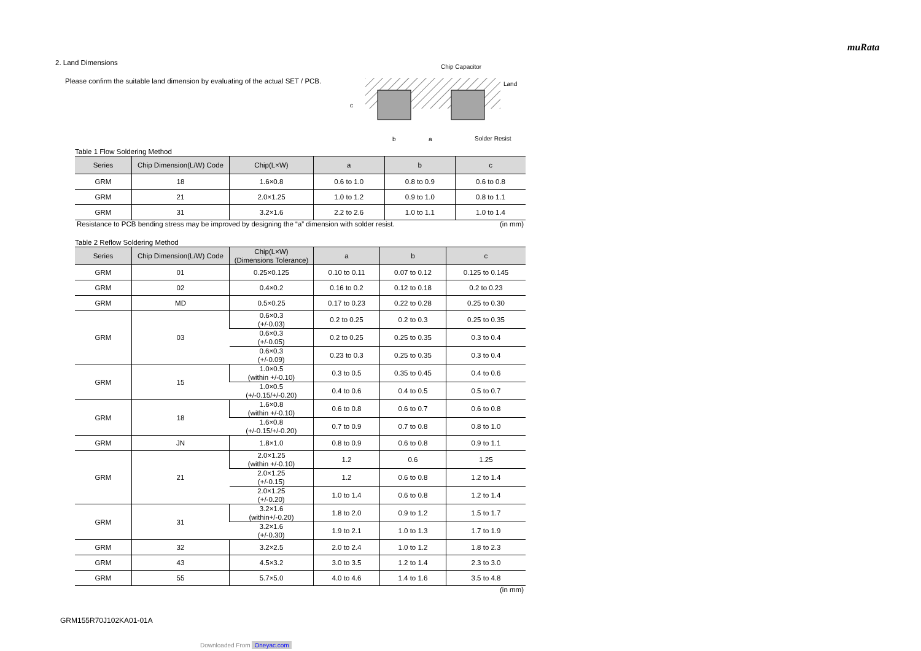muRata
2. Land Dimensions
Please confirm the suitable land dimension by evaluating of the actual SET / PCB.
Chip Capacitor
Land
Solder Resist
b
a
c
Table 1 Flow Soldering Method
| Series | Chip Dimension(L/W) Code | Chip(L×W) | a | b | c |
| --- | --- | --- | --- | --- | --- |
| GRM | 18 | 1.6×0.8 | 0.6 to 1.0 | 0.8 to 0.9 | 0.6 to 0.8 |
| GRM | 21 | 2.0×1.25 | 1.0 to 1.2 | 0.9 to 1.0 | 0.8 to 1.1 |
| GRM | 31 | 3.2×1.6 | 2.2 to 2.6 | 1.0 to 1.1 | 1.0 to 1.4 |
Resistance to PCB bending stress may be improved by designing the “a” dimension with solder resist. (in mm)
Table 2 Reflow Soldering Method
| Series | Chip Dimension(L/W) Code | Chip(L×W) (Dimensions Tolerance) | a | b | c |
| --- | --- | --- | --- | --- | --- |
| GRM | 01 | 0.25×0.125 | 0.10 to 0.11 | 0.07 to 0.12 | 0.125 to 0.145 |
| GRM | 02 | 0.4×0.2 | 0.16 to 0.2 | 0.12 to 0.18 | 0.2 to 0.23 |
| GRM | MD | 0.5×0.25 | 0.17 to 0.23 | 0.22 to 0.28 | 0.25 to 0.30 |
| GRM | 03 | 0.6×0.3 (+/-0.03) | 0.2 to 0.25 | 0.2 to 0.3 | 0.25 to 0.35 |
| | | 0.6×0.3 (+/-0.05) | 0.2 to 0.25 | 0.25 to 0.35 | 0.3 to 0.4 |
| | | 0.6×0.3 (+/-0.09) | 0.23 to 0.3 | 0.25 to 0.35 | 0.3 to 0.4 |
| GRM | 15 | 1.0×0.5 (within +/-0.10) | 0.3 to 0.5 | 0.35 to 0.45 | 0.4 to 0.6 |
| | | 1.0×0.5 (+/-0.15/+/-0.20) | 0.4 to 0.6 | 0.4 to 0.5 | 0.5 to 0.7 |
| GRM | 18 | 1.6×0.8 (within +/-0.10) | 0.6 to 0.8 | 0.6 to 0.7 | 0.6 to 0.8 |
| | | 1.6×0.8 (+/-0.15/+/-0.20) | 0.7 to 0.9 | 0.7 to 0.8 | 0.8 to 1.0 |
| GRM | JN | 1.8×1.0 | 0.8 to 0.9 | 0.6 to 0.8 | 0.9 to 1.1 |
| GRM | 21 | 2.0×1.25 (within +/-0.10) | 1.2 | 0.6 | 1.25 |
| | | 2.0×1.25 (+/-0.15) | 1.2 | 0.6 to 0.8 | 1.2 to 1.4 |
| | | 2.0×1.25 (+/-0.20) | 1.0 to 1.4 | 0.6 to 0.8 | 1.2 to 1.4 |
| GRM | 31 | 3.2×1.6 (within+/-0.20) | 1.8 to 2.0 | 0.9 to 1.2 | 1.5 to 1.7 |
| | | 3.2×1.6 (+/-0.30) | 1.9 to 2.1 | 1.0 to 1.3 | 1.7 to 1.9 |
| GRM | 32 | 3.2×2.5 | 2.0 to 2.4 | 1.0 to 1.2 | 1.8 to 2.3 |
| GRM | 43 | 4.5×3.2 | 3.0 to 3.5 | 1.2 to 1.4 | 2.3 to 3.0 |
| GRM | 55 | 5.7×5.0 | 4.0 to 4.6 | 1.4 to 1.6 | 3.5 to 4.8 |
(in mm)
GRM155R70J102KA01-01A
Downloaded From Oneyac.com